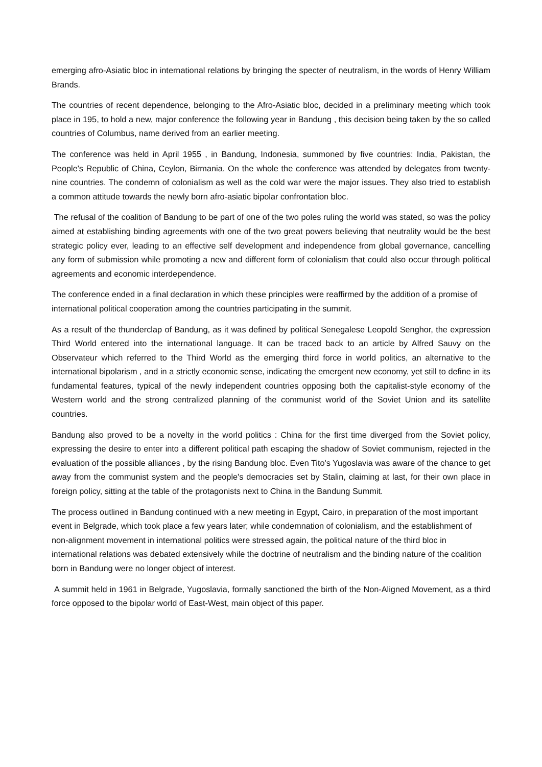emerging afro-Asiatic bloc in international relations by bringing the specter of neutralism, in the words of Henry William Brands.
The countries of recent dependence, belonging to the Afro-Asiatic bloc, decided in a preliminary meeting which took place in 195, to hold a new, major conference the following year in Bandung , this decision being taken by the so called countries of Columbus, name derived from an earlier meeting.
The conference was held in April 1955 , in Bandung, Indonesia, summoned by five countries: India, Pakistan, the People's Republic of China, Ceylon, Birmania. On the whole the conference was attended by delegates from twenty-nine countries. The condemn of colonialism as well as the cold war were the major issues. They also tried to establish a common attitude towards the newly born afro-asiatic bipolar confrontation bloc.
The refusal of the coalition of Bandung to be part of one of the two poles ruling the world was stated, so was the policy aimed at establishing binding agreements with one of the two great powers believing that neutrality would be the best strategic policy ever, leading to an effective self development and independence from global governance, cancelling any form of submission while promoting a new and different form of colonialism that could also occur through political agreements and economic interdependence.
The conference ended in a final declaration in which these principles were reaffirmed by the addition of a promise of international political cooperation among the countries participating in the summit.
As a result of the thunderclap of Bandung, as it was defined by political Senegalese Leopold Senghor, the expression Third World entered into the international language. It can be traced back to an article by Alfred Sauvy on the Observateur which referred to the Third World as the emerging third force in world politics, an alternative to the international bipolarism , and in a strictly economic sense, indicating the emergent new economy, yet still to define in its fundamental features, typical of the newly independent countries opposing both the capitalist-style economy of the Western world and the strong centralized planning of the communist world of the Soviet Union and its satellite countries.
Bandung also proved to be a novelty in the world politics : China for the first time diverged from the Soviet policy, expressing the desire to enter into a different political path escaping the shadow of Soviet communism, rejected in the evaluation of the possible alliances , by the rising Bandung bloc. Even Tito's Yugoslavia was aware of the chance to get away from the communist system and the people's democracies set by Stalin, claiming at last, for their own place in foreign policy, sitting at the table of the protagonists next to China in the Bandung Summit.
The process outlined in Bandung continued with a new meeting in Egypt, Cairo, in preparation of the most important event in Belgrade, which took place a few years later; while condemnation of colonialism, and the establishment of non-alignment movement in international politics were stressed again, the political nature of the third bloc in international relations was debated extensively while the doctrine of neutralism and the binding nature of the coalition born in Bandung were no longer object of interest.
A summit held in 1961 in Belgrade, Yugoslavia, formally sanctioned the birth of the Non-Aligned Movement, as a third force opposed to the bipolar world of East-West, main object of this paper.